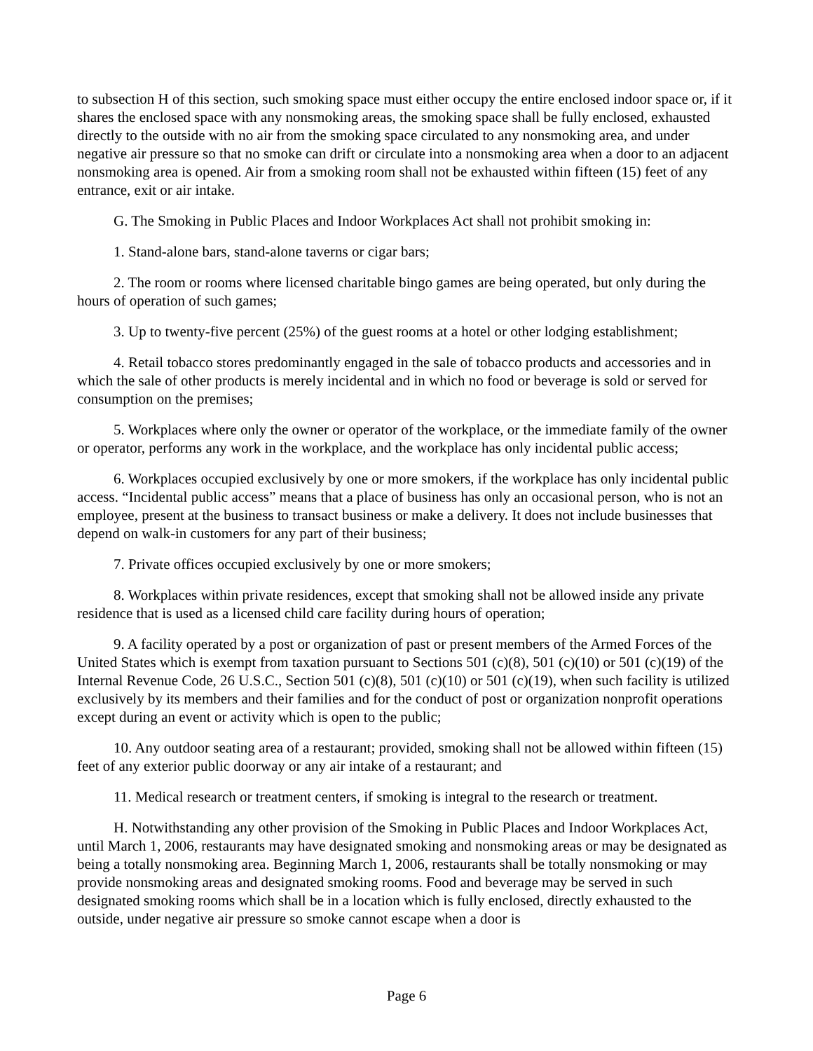to subsection H of this section, such smoking space must either occupy the entire enclosed indoor space or, if it shares the enclosed space with any nonsmoking areas, the smoking space shall be fully enclosed, exhausted directly to the outside with no air from the smoking space circulated to any nonsmoking area, and under negative air pressure so that no smoke can drift or circulate into a nonsmoking area when a door to an adjacent nonsmoking area is opened. Air from a smoking room shall not be exhausted within fifteen (15) feet of any entrance, exit or air intake.
G. The Smoking in Public Places and Indoor Workplaces Act shall not prohibit smoking in:
1. Stand-alone bars, stand-alone taverns or cigar bars;
2. The room or rooms where licensed charitable bingo games are being operated, but only during the hours of operation of such games;
3. Up to twenty-five percent (25%) of the guest rooms at a hotel or other lodging establishment;
4. Retail tobacco stores predominantly engaged in the sale of tobacco products and accessories and in which the sale of other products is merely incidental and in which no food or beverage is sold or served for consumption on the premises;
5. Workplaces where only the owner or operator of the workplace, or the immediate family of the owner or operator, performs any work in the workplace, and the workplace has only incidental public access;
6. Workplaces occupied exclusively by one or more smokers, if the workplace has only incidental public access. “Incidental public access” means that a place of business has only an occasional person, who is not an employee, present at the business to transact business or make a delivery. It does not include businesses that depend on walk-in customers for any part of their business;
7. Private offices occupied exclusively by one or more smokers;
8. Workplaces within private residences, except that smoking shall not be allowed inside any private residence that is used as a licensed child care facility during hours of operation;
9. A facility operated by a post or organization of past or present members of the Armed Forces of the United States which is exempt from taxation pursuant to Sections 501 (c)(8), 501 (c)(10) or 501 (c)(19) of the Internal Revenue Code, 26 U.S.C., Section 501 (c)(8), 501 (c)(10) or 501 (c)(19), when such facility is utilized exclusively by its members and their families and for the conduct of post or organization nonprofit operations except during an event or activity which is open to the public;
10. Any outdoor seating area of a restaurant; provided, smoking shall not be allowed within fifteen (15) feet of any exterior public doorway or any air intake of a restaurant; and
11. Medical research or treatment centers, if smoking is integral to the research or treatment.
H. Notwithstanding any other provision of the Smoking in Public Places and Indoor Workplaces Act, until March 1, 2006, restaurants may have designated smoking and nonsmoking areas or may be designated as being a totally nonsmoking area. Beginning March 1, 2006, restaurants shall be totally nonsmoking or may provide nonsmoking areas and designated smoking rooms. Food and beverage may be served in such designated smoking rooms which shall be in a location which is fully enclosed, directly exhausted to the outside, under negative air pressure so smoke cannot escape when a door is
Page 6